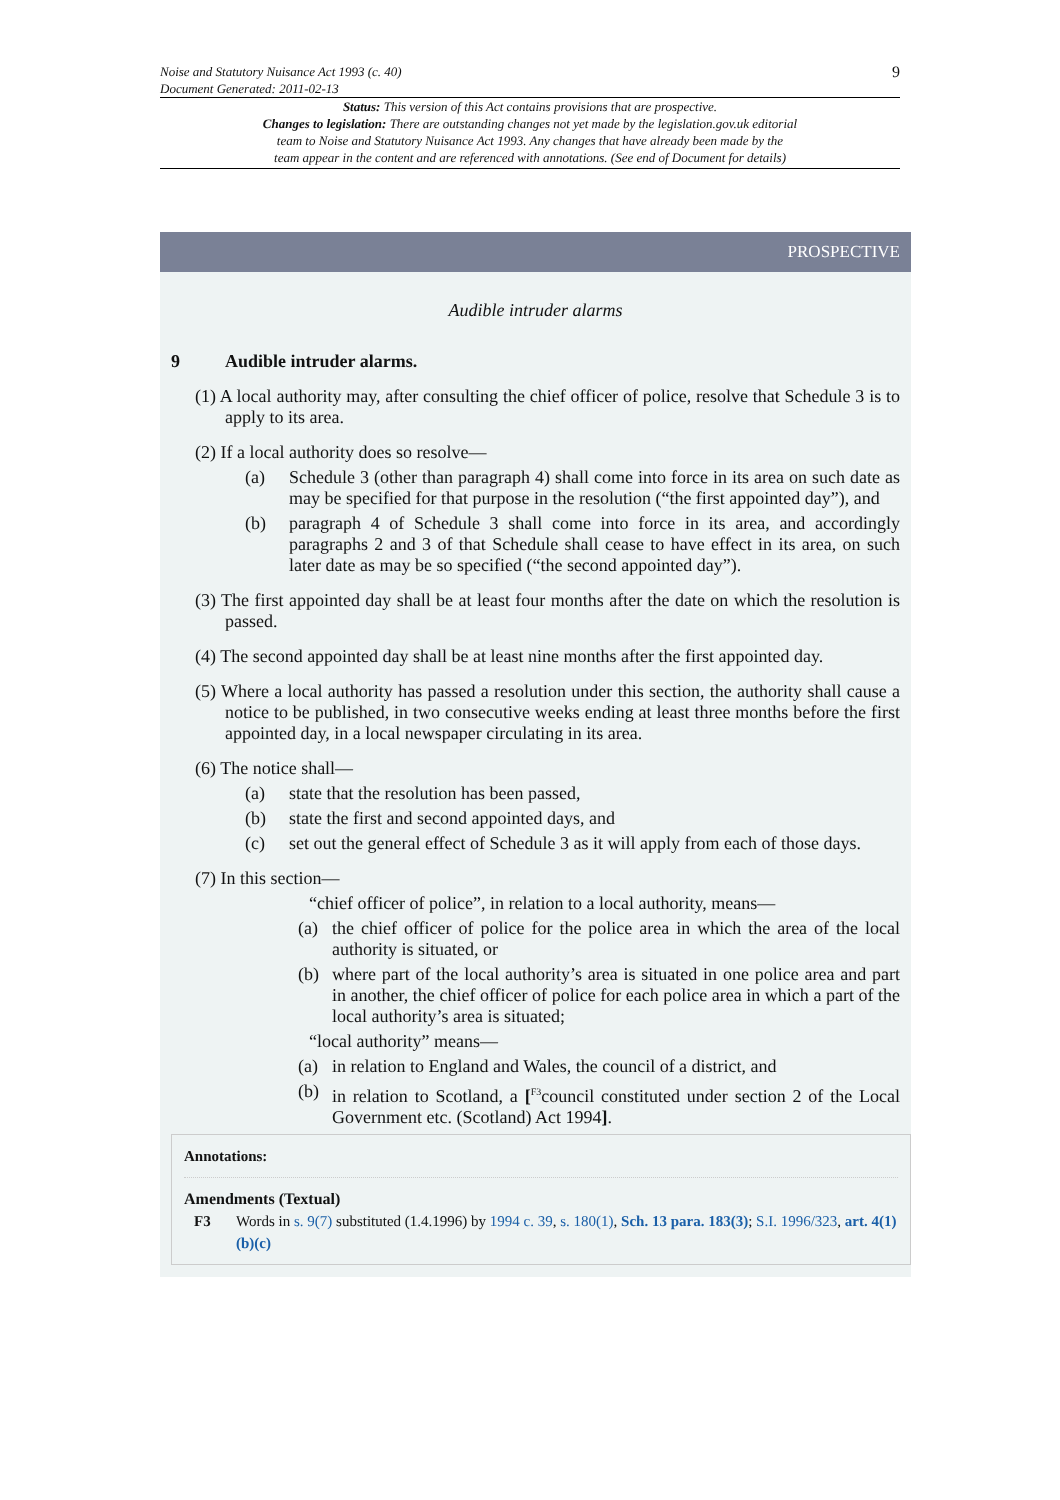9
Noise and Statutory Nuisance Act 1993 (c. 40)
Document Generated: 2011-02-13
Status: This version of this Act contains provisions that are prospective.
Changes to legislation: There are outstanding changes not yet made by the legislation.gov.uk editorial
team to Noise and Statutory Nuisance Act 1993. Any changes that have already been made by the
team appear in the content and are referenced with annotations. (See end of Document for details)
PROSPECTIVE
Audible intruder alarms
9 Audible intruder alarms.
(1) A local authority may, after consulting the chief officer of police, resolve that Schedule 3 is to apply to its area.
(2) If a local authority does so resolve—
(a) Schedule 3 (other than paragraph 4) shall come into force in its area on such date as may be specified for that purpose in the resolution (“the first appointed day”), and
(b) paragraph 4 of Schedule 3 shall come into force in its area, and accordingly paragraphs 2 and 3 of that Schedule shall cease to have effect in its area, on such later date as may be so specified (“the second appointed day”).
(3) The first appointed day shall be at least four months after the date on which the resolution is passed.
(4) The second appointed day shall be at least nine months after the first appointed day.
(5) Where a local authority has passed a resolution under this section, the authority shall cause a notice to be published, in two consecutive weeks ending at least three months before the first appointed day, in a local newspaper circulating in its area.
(6) The notice shall—
(a) state that the resolution has been passed,
(b) state the first and second appointed days, and
(c) set out the general effect of Schedule 3 as it will apply from each of those days.
(7) In this section—
“chief officer of police”, in relation to a local authority, means—
(a) the chief officer of police for the police area in which the area of the local authority is situated, or
(b) where part of the local authority’s area is situated in one police area and part in another, the chief officer of police for each police area in which a part of the local authority’s area is situated;
“local authority” means—
(a) in relation to England and Wales, the council of a district, and
(b) in relation to Scotland, a [<sup>F3</sup>council constituted under section 2 of the Local Government etc. (Scotland) Act 1994].
Annotations:
Amendments (Textual)
F3 Words in s. 9(7) substituted (1.4.1996) by 1994 c. 39, s. 180(1), Sch. 13 para. 183(3); S.I. 1996/323, art. 4(1)(b)(c)